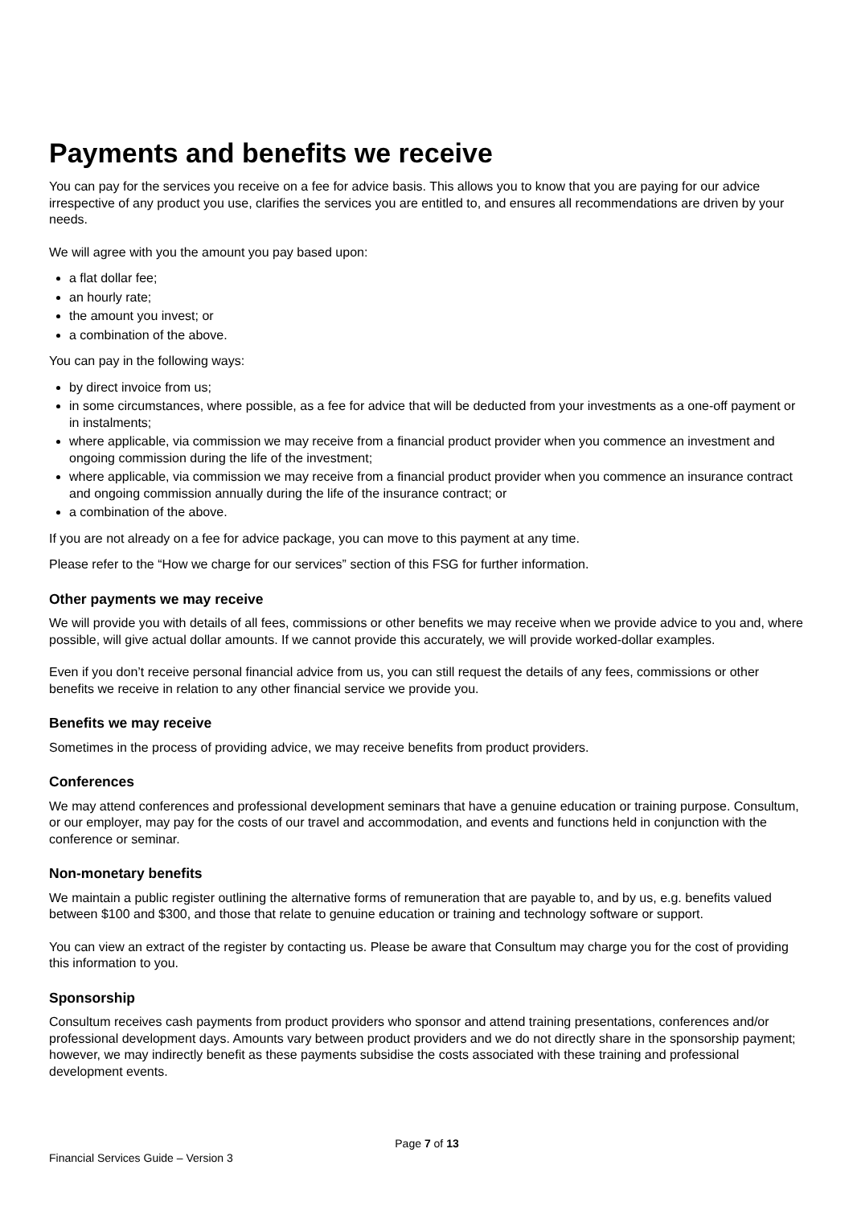Payments and benefits we receive
You can pay for the services you receive on a fee for advice basis. This allows you to know that you are paying for our advice irrespective of any product you use, clarifies the services you are entitled to, and ensures all recommendations are driven by your needs.
We will agree with you the amount you pay based upon:
a flat dollar fee;
an hourly rate;
the amount you invest; or
a combination of the above.
You can pay in the following ways:
by direct invoice from us;
in some circumstances, where possible, as a fee for advice that will be deducted from your investments as a one-off payment or in instalments;
where applicable, via commission we may receive from a financial product provider when you commence an investment and ongoing commission during the life of the investment;
where applicable, via commission we may receive from a financial product provider when you commence an insurance contract and ongoing commission annually during the life of the insurance contract; or
a combination of the above.
If you are not already on a fee for advice package, you can move to this payment at any time.
Please refer to the “How we charge for our services” section of this FSG for further information.
Other payments we may receive
We will provide you with details of all fees, commissions or other benefits we may receive when we provide advice to you and, where possible, will give actual dollar amounts. If we cannot provide this accurately, we will provide worked-dollar examples.
Even if you don’t receive personal financial advice from us, you can still request the details of any fees, commissions or other benefits we receive in relation to any other financial service we provide you.
Benefits we may receive
Sometimes in the process of providing advice, we may receive benefits from product providers.
Conferences
We may attend conferences and professional development seminars that have a genuine education or training purpose. Consultum, or our employer, may pay for the costs of our travel and accommodation, and events and functions held in conjunction with the conference or seminar.
Non-monetary benefits
We maintain a public register outlining the alternative forms of remuneration that are payable to, and by us, e.g. benefits valued between $100 and $300, and those that relate to genuine education or training and technology software or support.
You can view an extract of the register by contacting us. Please be aware that Consultum may charge you for the cost of providing this information to you.
Sponsorship
Consultum receives cash payments from product providers who sponsor and attend training presentations, conferences and/or professional development days. Amounts vary between product providers and we do not directly share in the sponsorship payment; however, we may indirectly benefit as these payments subsidise the costs associated with these training and professional development events.
Page 7 of 13
Financial Services Guide – Version 3